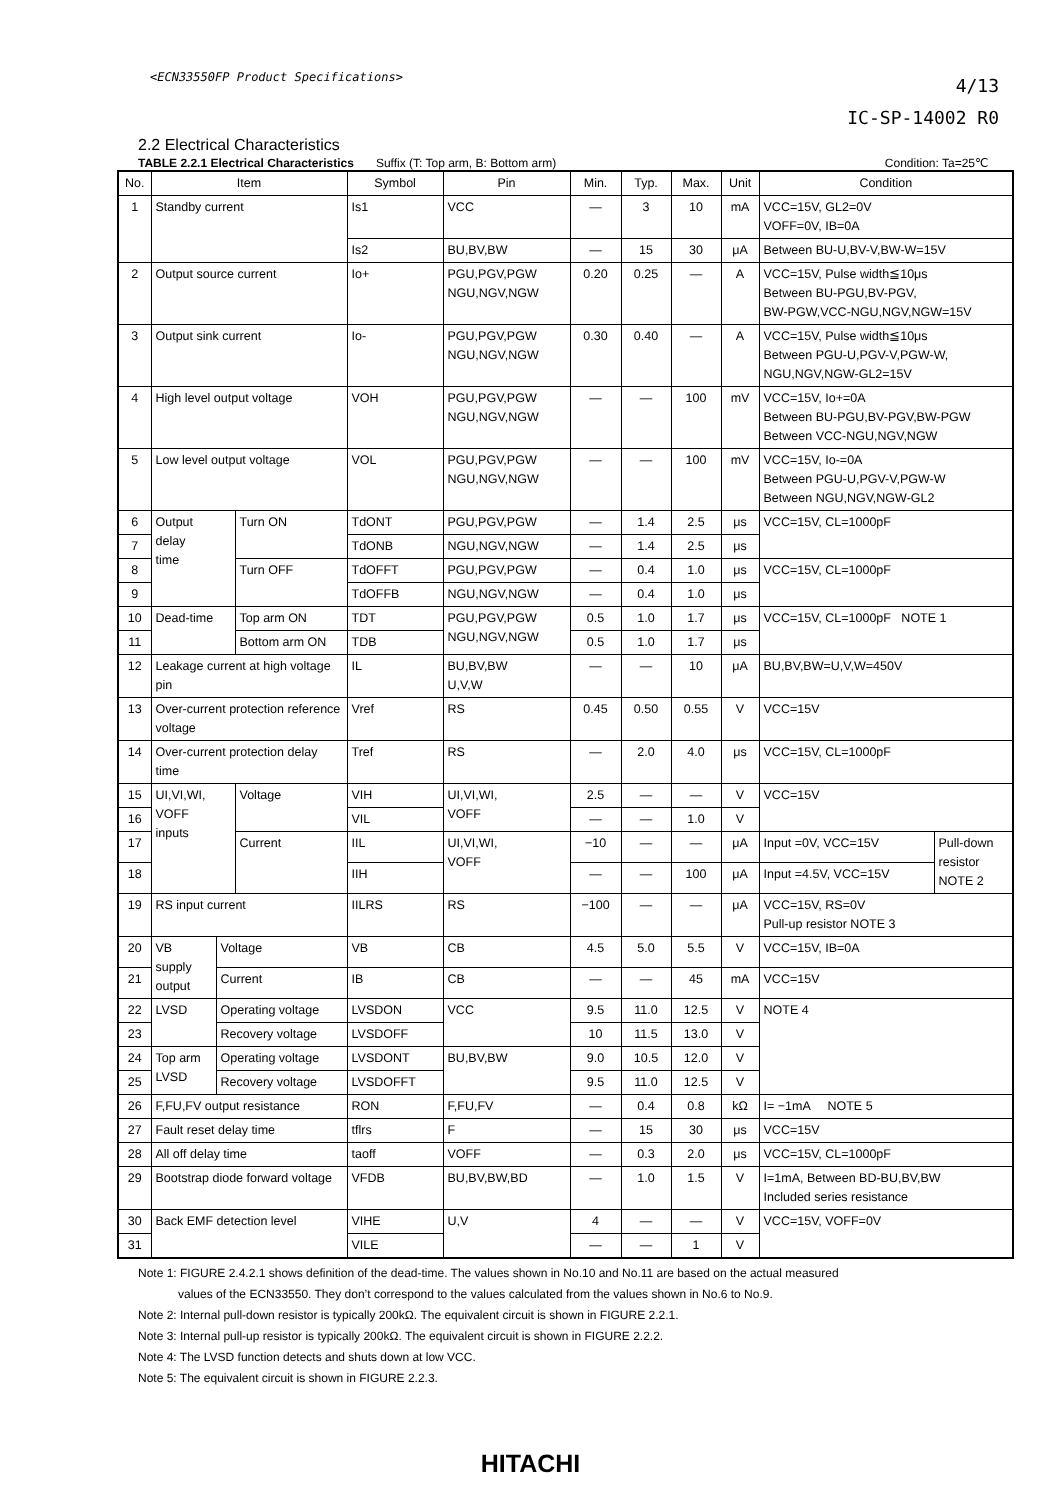<ECN33550FP Product Specifications>
4/13
IC-SP-14002 R0
2.2 Electrical Characteristics
TABLE 2.2.1 Electrical Characteristics Suffix (T: Top arm, B: Bottom arm) Condition: Ta=25℃
| No. | Item | | | Symbol | Pin | Min. | Typ. | Max. | Unit | Condition | |
| 1 | Standby current | | | Is1 | VCC | — | 3 | 10 | mA | VCC=15V, GL2=0V VOFF=0V, IB=0A | |
| | | | | Is2 | BU,BV,BW | — | 15 | 30 | μA | Between BU-U,BV-V,BW-W=15V | |
| 2 | Output source current | | | Io+ | PGU,PGV,PGW NGU,NGV,NGW | 0.20 | 0.25 | — | A | VCC=15V, Pulse width≦10μs Between BU-PGU,BV-PGV, BW-PGW,VCC-NGU,NGV,NGW=15V | |
| 3 | Output sink current | | | Io- | PGU,PGV,PGW NGU,NGV,NGW | 0.30 | 0.40 | — | A | VCC=15V, Pulse width≦10μs Between PGU-U,PGV-V,PGW-W, NGU,NGV,NGW-GL2=15V | |
| 4 | High level output voltage | | | VOH | PGU,PGV,PGW NGU,NGV,NGW | — | — | 100 | mV | VCC=15V, Io+=0A Between BU-PGU,BV-PGV,BW-PGW Between VCC-NGU,NGV,NGW | |
| 5 | Low level output voltage | | | VOL | PGU,PGV,PGW NGU,NGV,NGW | — | — | 100 | mV | VCC=15V, Io-=0A Between PGU-U,PGV-V,PGW-W Between NGU,NGV,NGW-GL2 | |
| 6 | Output delay time | | Turn ON | TdONT | PGU,PGV,PGW | — | 1.4 | 2.5 | μs | VCC=15V, CL=1000pF | |
| 7 | | | | TdONB | NGU,NGV,NGW | — | 1.4 | 2.5 | μs | | |
| 8 | | | Turn OFF | TdOFFT | PGU,PGV,PGW | — | 0.4 | 1.0 | μs | VCC=15V, CL=1000pF | |
| 9 | | | | TdOFFB | NGU,NGV,NGW | — | 0.4 | 1.0 | μs | | |
| 10 | Dead-time | | Top arm ON | TDT | PGU,PGV,PGW NGU,NGV,NGW | 0.5 | 1.0 | 1.7 | μs | VCC=15V, CL=1000pF NOTE 1 | |
| 11 | | | Bottom arm ON | TDB | | 0.5 | 1.0 | 1.7 | μs | | |
| 12 | Leakage current at high voltage pin | | | IL | BU,BV,BW U,V,W | — | — | 10 | μA | BU,BV,BW=U,V,W=450V | |
| 13 | Over-current protection reference voltage | | | Vref | RS | 0.45 | 0.50 | 0.55 | V | VCC=15V | |
| 14 | Over-current protection delay time | | | Tref | RS | — | 2.0 | 4.0 | μs | VCC=15V, CL=1000pF | |
| 15 | UI,VI,WI, VOFF inputs | | Voltage | VIH | UI,VI,WI, VOFF | 2.5 | — | — | V | VCC=15V | |
| 16 | | | | VIL | | — | — | 1.0 | V | | |
| 17 | | | Current | IIL | UI,VI,WI, VOFF | −10 | — | — | μA | Input =0V, VCC=15V | Pull-down resistor NOTE 2 |
| 18 | | | | IIH | | — | — | 100 | μA | Input =4.5V, VCC=15V | |
| 19 | RS input current | | | IILRS | RS | −100 | — | — | μA | VCC=15V, RS=0V Pull-up resistor NOTE 3 | |
| 20 | VB supply output | Voltage | | VB | CB | 4.5 | 5.0 | 5.5 | V | VCC=15V, IB=0A | |
| 21 | | Current | | IB | CB | — | — | 45 | mA | VCC=15V | |
| 22 | LVSD | Operating voltage | | LVSDON | VCC | 9.5 | 11.0 | 12.5 | V | NOTE 4 | |
| 23 | | Recovery voltage | | LVSDOFF | | 10 | 11.5 | 13.0 | V | | |
| 24 | Top arm LVSD | Operating voltage | | LVSDONT | BU,BV,BW | 9.0 | 10.5 | 12.0 | V | | |
| 25 | | Recovery voltage | | LVSDOFFT | | 9.5 | 11.0 | 12.5 | V | | |
| 26 | F,FU,FV output resistance | | | RON | F,FU,FV | — | 0.4 | 0.8 | kΩ | I= −1mA NOTE 5 | |
| 27 | Fault reset delay time | | | tflrs | F | — | 15 | 30 | μs | VCC=15V | |
| 28 | All off delay time | | | taoff | VOFF | — | 0.3 | 2.0 | μs | VCC=15V, CL=1000pF | |
| 29 | Bootstrap diode forward voltage | | | VFDB | BU,BV,BW,BD | — | 1.0 | 1.5 | V | I=1mA, Between BD-BU,BV,BW Included series resistance | |
| 30 | Back EMF detection level | | | VIHE | U,V | 4 | — | — | V | VCC=15V, VOFF=0V | |
| 31 | | | | VILE | | — | — | 1 | V | | |
Note 1: FIGURE 2.4.2.1 shows definition of the dead-time. The values shown in No.10 and No.11 are based on the actual measured
values of the ECN33550. They don’t correspond to the values calculated from the values shown in No.6 to No.9.
Note 2: Internal pull-down resistor is typically 200kΩ. The equivalent circuit is shown in FIGURE 2.2.1.
Note 3: Internal pull-up resistor is typically 200kΩ. The equivalent circuit is shown in FIGURE 2.2.2.
Note 4: The LVSD function detects and shuts down at low VCC.
Note 5: The equivalent circuit is shown in FIGURE 2.2.3.
HITACHI